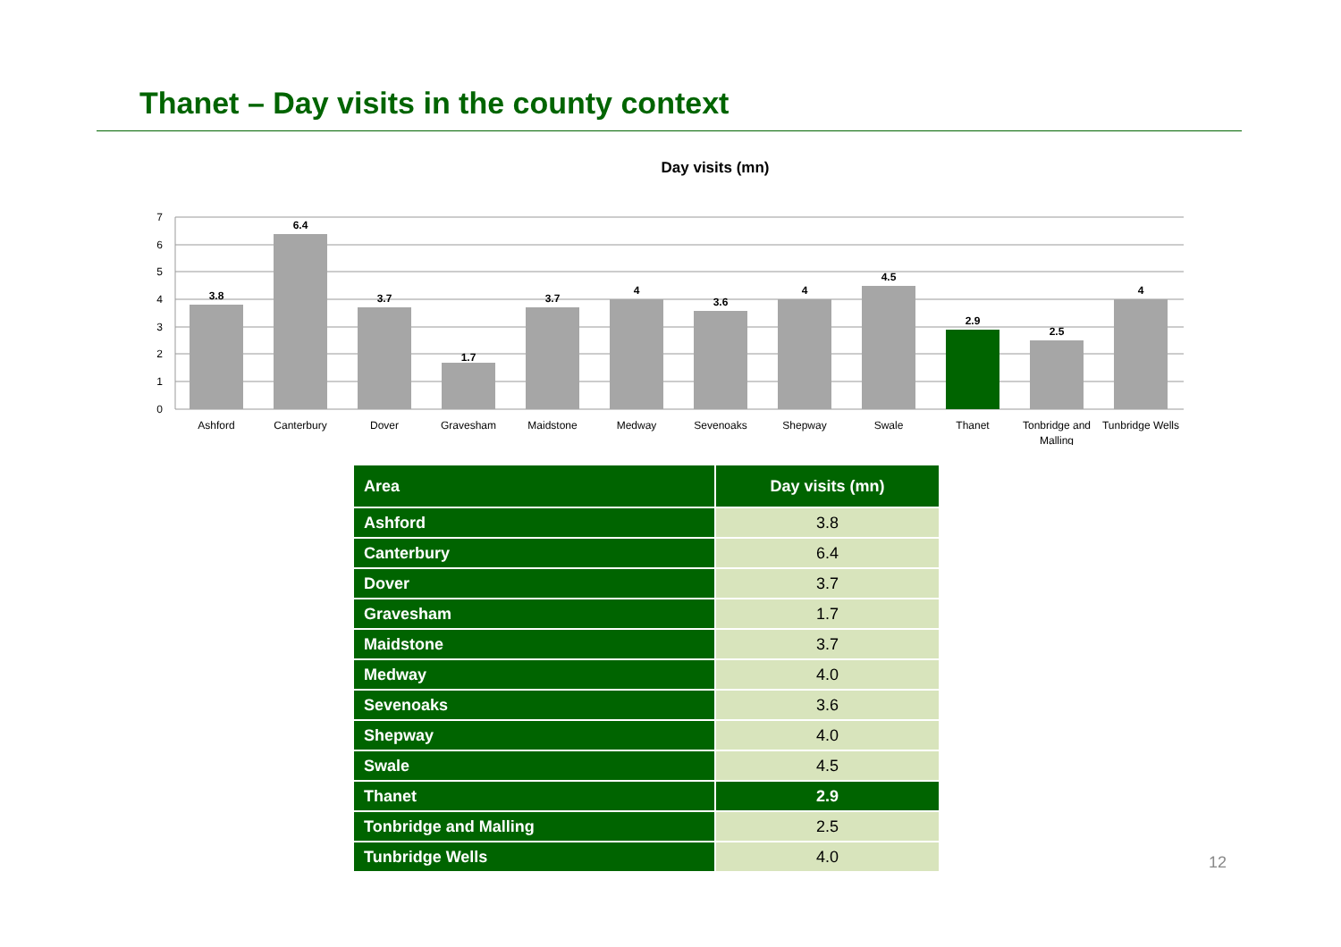Thanet – Day visits in the county context
Day visits (mn)
7
6
5
4
3
2
1
0
3.8
6.4
3.7
1.7
3.7
4
3.6
4
4.5
2.9
2.5
4
Ashford
Canterbury
Dover
Gravesham
Maidstone
Medway
Sevenoaks
Shepway
Swale
Thanet
Tonbridge and
Malling
Tunbridge Wells
| Area | Day visits (mn) |
| --- | --- |
| Ashford | 3.8 |
| Canterbury | 6.4 |
| Dover | 3.7 |
| Gravesham | 1.7 |
| Maidstone | 3.7 |
| Medway | 4.0 |
| Sevenoaks | 3.6 |
| Shepway | 4.0 |
| Swale | 4.5 |
| Thanet | 2.9 |
| Tonbridge and Malling | 2.5 |
| Tunbridge Wells | 4.0 |
12